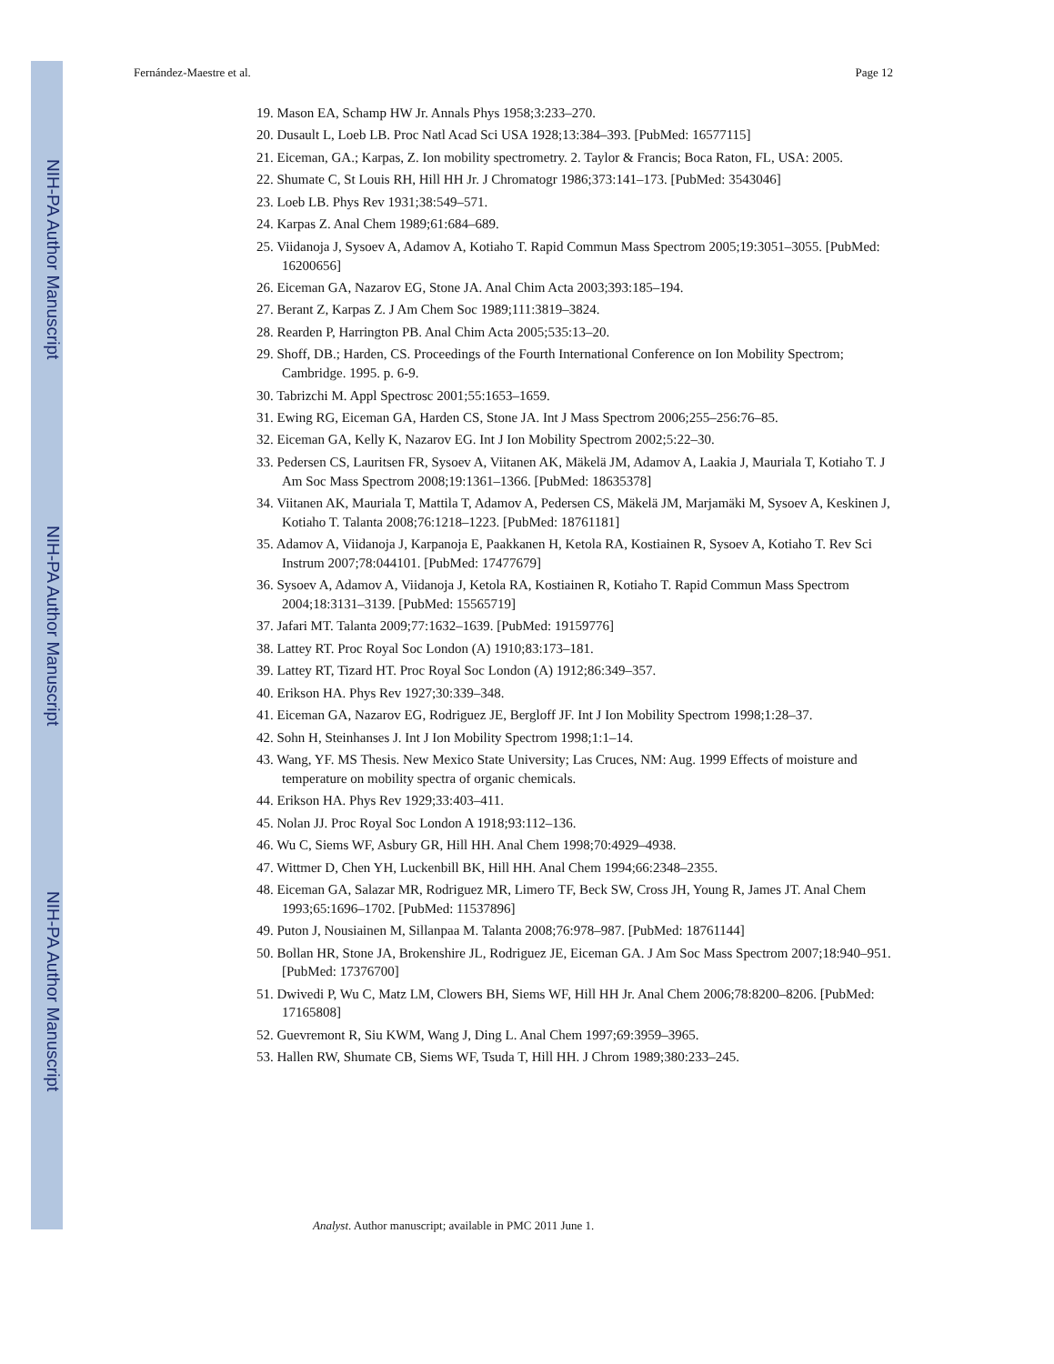NIH-PA Author Manuscript
NIH-PA Author Manuscript
NIH-PA Author Manuscript
Fernández-Maestre et al. Page 12
19. Mason EA, Schamp HW Jr. Annals Phys 1958;3:233–270.
20. Dusault L, Loeb LB. Proc Natl Acad Sci USA 1928;13:384–393. [PubMed: 16577115]
21. Eiceman, GA.; Karpas, Z. Ion mobility spectrometry. 2. Taylor & Francis; Boca Raton, FL, USA: 2005.
22. Shumate C, St Louis RH, Hill HH Jr. J Chromatogr 1986;373:141–173. [PubMed: 3543046]
23. Loeb LB. Phys Rev 1931;38:549–571.
24. Karpas Z. Anal Chem 1989;61:684–689.
25. Viidanoja J, Sysoev A, Adamov A, Kotiaho T. Rapid Commun Mass Spectrom 2005;19:3051–3055. [PubMed: 16200656]
26. Eiceman GA, Nazarov EG, Stone JA. Anal Chim Acta 2003;393:185–194.
27. Berant Z, Karpas Z. J Am Chem Soc 1989;111:3819–3824.
28. Rearden P, Harrington PB. Anal Chim Acta 2005;535:13–20.
29. Shoff, DB.; Harden, CS. Proceedings of the Fourth International Conference on Ion Mobility Spectrom; Cambridge. 1995. p. 6-9.
30. Tabrizchi M. Appl Spectrosc 2001;55:1653–1659.
31. Ewing RG, Eiceman GA, Harden CS, Stone JA. Int J Mass Spectrom 2006;255–256:76–85.
32. Eiceman GA, Kelly K, Nazarov EG. Int J Ion Mobility Spectrom 2002;5:22–30.
33. Pedersen CS, Lauritsen FR, Sysoev A, Viitanen AK, Mäkelä JM, Adamov A, Laakia J, Mauriala T, Kotiaho T. J Am Soc Mass Spectrom 2008;19:1361–1366. [PubMed: 18635378]
34. Viitanen AK, Mauriala T, Mattila T, Adamov A, Pedersen CS, Mäkelä JM, Marjamäki M, Sysoev A, Keskinen J, Kotiaho T. Talanta 2008;76:1218–1223. [PubMed: 18761181]
35. Adamov A, Viidanoja J, Karpanoja E, Paakkanen H, Ketola RA, Kostiainen R, Sysoev A, Kotiaho T. Rev Sci Instrum 2007;78:044101. [PubMed: 17477679]
36. Sysoev A, Adamov A, Viidanoja J, Ketola RA, Kostiainen R, Kotiaho T. Rapid Commun Mass Spectrom 2004;18:3131–3139. [PubMed: 15565719]
37. Jafari MT. Talanta 2009;77:1632–1639. [PubMed: 19159776]
38. Lattey RT. Proc Royal Soc London (A) 1910;83:173–181.
39. Lattey RT, Tizard HT. Proc Royal Soc London (A) 1912;86:349–357.
40. Erikson HA. Phys Rev 1927;30:339–348.
41. Eiceman GA, Nazarov EG, Rodriguez JE, Bergloff JF. Int J Ion Mobility Spectrom 1998;1:28–37.
42. Sohn H, Steinhanses J. Int J Ion Mobility Spectrom 1998;1:1–14.
43. Wang, YF. MS Thesis. New Mexico State University; Las Cruces, NM: Aug. 1999 Effects of moisture and temperature on mobility spectra of organic chemicals.
44. Erikson HA. Phys Rev 1929;33:403–411.
45. Nolan JJ. Proc Royal Soc London A 1918;93:112–136.
46. Wu C, Siems WF, Asbury GR, Hill HH. Anal Chem 1998;70:4929–4938.
47. Wittmer D, Chen YH, Luckenbill BK, Hill HH. Anal Chem 1994;66:2348–2355.
48. Eiceman GA, Salazar MR, Rodriguez MR, Limero TF, Beck SW, Cross JH, Young R, James JT. Anal Chem 1993;65:1696–1702. [PubMed: 11537896]
49. Puton J, Nousiainen M, Sillanpaa M. Talanta 2008;76:978–987. [PubMed: 18761144]
50. Bollan HR, Stone JA, Brokenshire JL, Rodriguez JE, Eiceman GA. J Am Soc Mass Spectrom 2007;18:940–951. [PubMed: 17376700]
51. Dwivedi P, Wu C, Matz LM, Clowers BH, Siems WF, Hill HH Jr. Anal Chem 2006;78:8200–8206. [PubMed: 17165808]
52. Guevremont R, Siu KWM, Wang J, Ding L. Anal Chem 1997;69:3959–3965.
53. Hallen RW, Shumate CB, Siems WF, Tsuda T, Hill HH. J Chrom 1989;380:233–245.
Analyst. Author manuscript; available in PMC 2011 June 1.